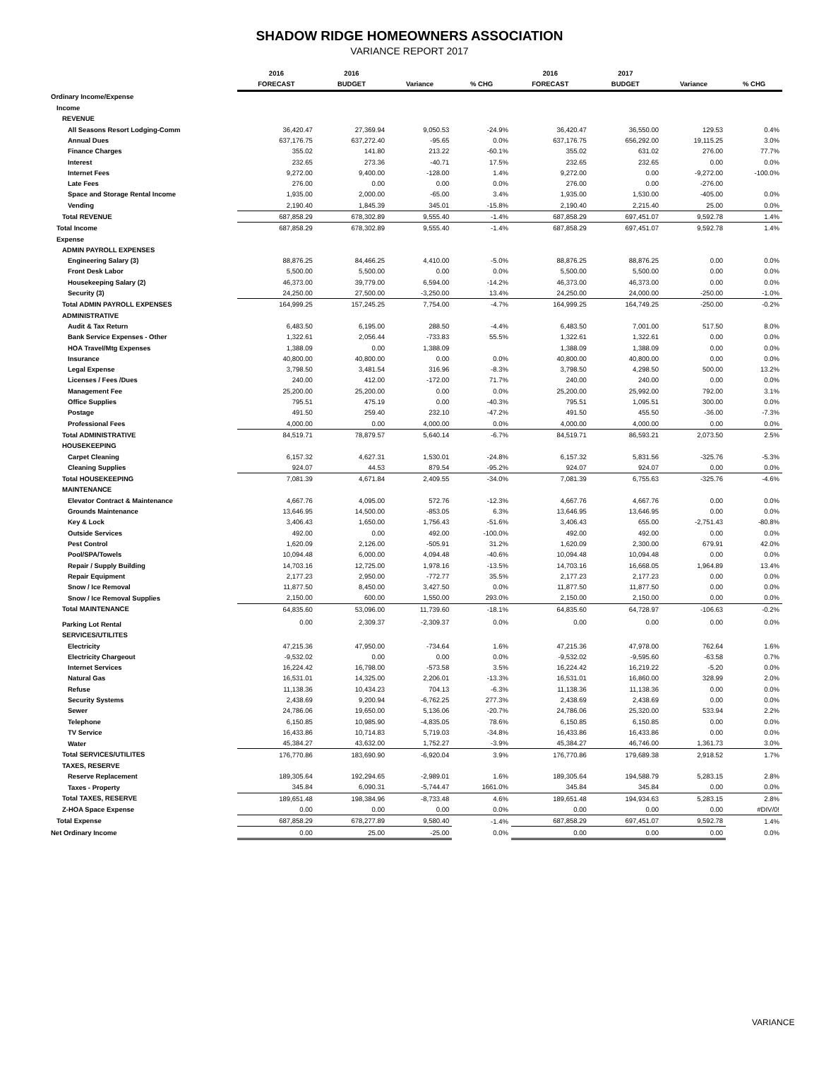SHADOW RIDGE HOMEOWNERS ASSOCIATION
VARIANCE REPORT 2017
| | 2016 | 2016 | | | 2016 | 2017 | | |
| --- | --- | --- | --- | --- | --- | --- | --- | --- |
| | FORECAST | BUDGET | Variance | % CHG | FORECAST | BUDGET | Variance | % CHG |
| Ordinary Income/Expense | | | | | | | | |
| Income | | | | | | | | |
| REVENUE | | | | | | | | |
| All Seasons Resort Lodging-Comm | 36,420.47 | 27,369.94 | 9,050.53 | -24.9% | 36,420.47 | 36,550.00 | 129.53 | 0.4% |
| Annual Dues | 637,176.75 | 637,272.40 | -95.65 | 0.0% | 637,176.75 | 656,292.00 | 19,115.25 | 3.0% |
| Finance Charges | 355.02 | 141.80 | 213.22 | -60.1% | 355.02 | 631.02 | 276.00 | 77.7% |
| Interest | 232.65 | 273.36 | -40.71 | 17.5% | 232.65 | 232.65 | 0.00 | 0.0% |
| Internet Fees | 9,272.00 | 9,400.00 | -128.00 | 1.4% | 9,272.00 | 0.00 | -9,272.00 | -100.0% |
| Late Fees | 276.00 | 0.00 | 0.00 | 0.0% | 276.00 | 0.00 | -276.00 | |
| Space and Storage Rental Income | 1,935.00 | 2,000.00 | -65.00 | 3.4% | 1,935.00 | 1,530.00 | -405.00 | 0.0% |
| Vending | 2,190.40 | 1,845.39 | 345.01 | -15.8% | 2,190.40 | 2,215.40 | 25.00 | 0.0% |
| Total REVENUE | 687,858.29 | 678,302.89 | 9,555.40 | -1.4% | 687,858.29 | 697,451.07 | 9,592.78 | 1.4% |
| Total Income | 687,858.29 | 678,302.89 | 9,555.40 | -1.4% | 687,858.29 | 697,451.07 | 9,592.78 | 1.4% |
| Expense | | | | | | | | |
| ADMIN PAYROLL EXPENSES | | | | | | | | |
| Engineering Salary (3) | 88,876.25 | 84,466.25 | 4,410.00 | -5.0% | 88,876.25 | 88,876.25 | 0.00 | 0.0% |
| Front Desk Labor | 5,500.00 | 5,500.00 | 0.00 | 0.0% | 5,500.00 | 5,500.00 | 0.00 | 0.0% |
| Housekeeping Salary (2) | 46,373.00 | 39,779.00 | 6,594.00 | -14.2% | 46,373.00 | 46,373.00 | 0.00 | 0.0% |
| Security (3) | 24,250.00 | 27,500.00 | -3,250.00 | 13.4% | 24,250.00 | 24,000.00 | -250.00 | -1.0% |
| Total ADMIN PAYROLL EXPENSES | 164,999.25 | 157,245.25 | 7,754.00 | -4.7% | 164,999.25 | 164,749.25 | -250.00 | -0.2% |
| ADMINISTRATIVE | | | | | | | | |
| Audit & Tax Return | 6,483.50 | 6,195.00 | 288.50 | -4.4% | 6,483.50 | 7,001.00 | 517.50 | 8.0% |
| Bank Service Expenses - Other | 1,322.61 | 2,056.44 | -733.83 | 55.5% | 1,322.61 | 1,322.61 | 0.00 | 0.0% |
| HOA Travel/Mtg Expenses | 1,388.09 | 0.00 | 1,388.09 | | 1,388.09 | 1,388.09 | 0.00 | 0.0% |
| Insurance | 40,800.00 | 40,800.00 | 0.00 | 0.0% | 40,800.00 | 40,800.00 | 0.00 | 0.0% |
| Legal Expense | 3,798.50 | 3,481.54 | 316.96 | -8.3% | 3,798.50 | 4,298.50 | 500.00 | 13.2% |
| Licenses / Fees /Dues | 240.00 | 412.00 | -172.00 | 71.7% | 240.00 | 240.00 | 0.00 | 0.0% |
| Management Fee | 25,200.00 | 25,200.00 | 0.00 | 0.0% | 25,200.00 | 25,992.00 | 792.00 | 3.1% |
| Office Supplies | 795.51 | 475.19 | 0.00 | -40.3% | 795.51 | 1,095.51 | 300.00 | 0.0% |
| Postage | 491.50 | 259.40 | 232.10 | -47.2% | 491.50 | 455.50 | -36.00 | -7.3% |
| Professional Fees | 4,000.00 | 0.00 | 4,000.00 | 0.0% | 4,000.00 | 4,000.00 | 0.00 | 0.0% |
| Total ADMINISTRATIVE | 84,519.71 | 78,879.57 | 5,640.14 | -6.7% | 84,519.71 | 86,593.21 | 2,073.50 | 2.5% |
| HOUSEKEEPING | | | | | | | | |
| Carpet Cleaning | 6,157.32 | 4,627.31 | 1,530.01 | -24.8% | 6,157.32 | 5,831.56 | -325.76 | -5.3% |
| Cleaning Supplies | 924.07 | 44.53 | 879.54 | -95.2% | 924.07 | 924.07 | 0.00 | 0.0% |
| Total HOUSEKEEPING | 7,081.39 | 4,671.84 | 2,409.55 | -34.0% | 7,081.39 | 6,755.63 | -325.76 | -4.6% |
| MAINTENANCE | | | | | | | | |
| Elevator Contract & Maintenance | 4,667.76 | 4,095.00 | 572.76 | -12.3% | 4,667.76 | 4,667.76 | 0.00 | 0.0% |
| Grounds Maintenance | 13,646.95 | 14,500.00 | -853.05 | 6.3% | 13,646.95 | 13,646.95 | 0.00 | 0.0% |
| Key & Lock | 3,406.43 | 1,650.00 | 1,756.43 | -51.6% | 3,406.43 | 655.00 | -2,751.43 | -80.8% |
| Outside Services | 492.00 | 0.00 | 492.00 | -100.0% | 492.00 | 492.00 | 0.00 | 0.0% |
| Pest Control | 1,620.09 | 2,126.00 | -505.91 | 31.2% | 1,620.09 | 2,300.00 | 679.91 | 42.0% |
| Pool/SPA/Towels | 10,094.48 | 6,000.00 | 4,094.48 | -40.6% | 10,094.48 | 10,094.48 | 0.00 | 0.0% |
| Repair / Supply Building | 14,703.16 | 12,725.00 | 1,978.16 | -13.5% | 14,703.16 | 16,668.05 | 1,964.89 | 13.4% |
| Repair Equipment | 2,177.23 | 2,950.00 | -772.77 | 35.5% | 2,177.23 | 2,177.23 | 0.00 | 0.0% |
| Snow / Ice Removal | 11,877.50 | 8,450.00 | 3,427.50 | 0.0% | 11,877.50 | 11,877.50 | 0.00 | 0.0% |
| Snow / Ice Removal Supplies | 2,150.00 | 600.00 | 1,550.00 | 293.0% | 2,150.00 | 2,150.00 | 0.00 | 0.0% |
| Total MAINTENANCE | 64,835.60 | 53,096.00 | 11,739.60 | -18.1% | 64,835.60 | 64,728.97 | -106.63 | -0.2% |
| Parking Lot Rental | 0.00 | 2,309.37 | -2,309.37 | 0.0% | 0.00 | 0.00 | 0.00 | 0.0% |
| SERVICES/UTILITES | | | | | | | | |
| Electricity | 47,215.36 | 47,950.00 | -734.64 | 1.6% | 47,215.36 | 47,978.00 | 762.64 | 1.6% |
| Electricity Chargeout | -9,532.02 | 0.00 | 0.00 | 0.0% | -9,532.02 | -9,595.60 | -63.58 | 0.7% |
| Internet Services | 16,224.42 | 16,798.00 | -573.58 | 3.5% | 16,224.42 | 16,219.22 | -5.20 | 0.0% |
| Natural Gas | 16,531.01 | 14,325.00 | 2,206.01 | -13.3% | 16,531.01 | 16,860.00 | 328.99 | 2.0% |
| Refuse | 11,138.36 | 10,434.23 | 704.13 | -6.3% | 11,138.36 | 11,138.36 | 0.00 | 0.0% |
| Security Systems | 2,438.69 | 9,200.94 | -6,762.25 | 277.3% | 2,438.69 | 2,438.69 | 0.00 | 0.0% |
| Sewer | 24,786.06 | 19,650.00 | 5,136.06 | -20.7% | 24,786.06 | 25,320.00 | 533.94 | 2.2% |
| Telephone | 6,150.85 | 10,985.90 | -4,835.05 | 78.6% | 6,150.85 | 6,150.85 | 0.00 | 0.0% |
| TV Service | 16,433.86 | 10,714.83 | 5,719.03 | -34.8% | 16,433.86 | 16,433.86 | 0.00 | 0.0% |
| Water | 45,384.27 | 43,632.00 | 1,752.27 | -3.9% | 45,384.27 | 46,746.00 | 1,361.73 | 3.0% |
| Total SERVICES/UTILITES | 176,770.86 | 183,690.90 | -6,920.04 | 3.9% | 176,770.86 | 179,689.38 | 2,918.52 | 1.7% |
| TAXES, RESERVE | | | | | | | | |
| Reserve Replacement | 189,305.64 | 192,294.65 | -2,989.01 | 1.6% | 189,305.64 | 194,588.79 | 5,283.15 | 2.8% |
| Taxes - Property | 345.84 | 6,090.31 | -5,744.47 | 1661.0% | 345.84 | 345.84 | 0.00 | 0.0% |
| Total TAXES, RESERVE | 189,651.48 | 198,384.96 | -8,733.48 | 4.6% | 189,651.48 | 194,934.63 | 5,283.15 | 2.8% |
| Z-HOA Space Expense | 0.00 | 0.00 | 0.00 | 0.0% | 0.00 | 0.00 | 0.00 | #DIV/0! |
| Total Expense | 687,858.29 | 678,277.89 | 9,580.40 | -1.4% | 687,858.29 | 697,451.07 | 9,592.78 | 1.4% |
| Net Ordinary Income | 0.00 | 25.00 | -25.00 | 0.0% | 0.00 | 0.00 | 0.00 | 0.0% |
VARIANCE